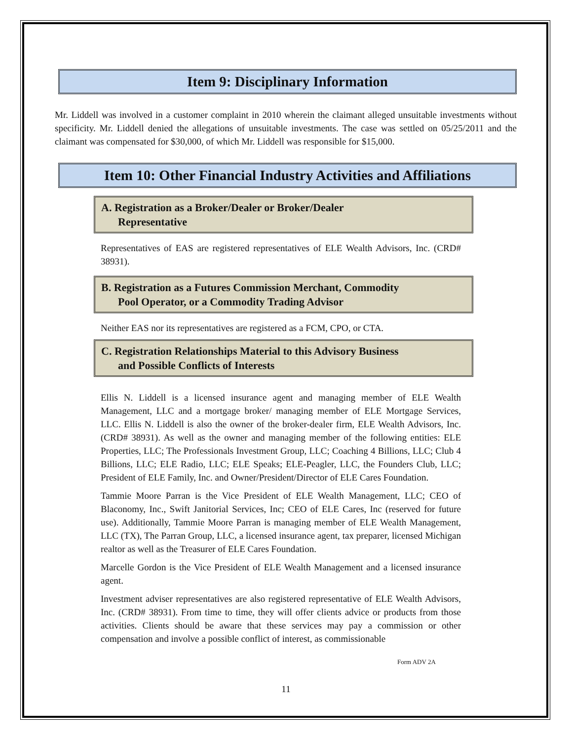Item 9: Disciplinary Information
Mr. Liddell was involved in a customer complaint in 2010 wherein the claimant alleged unsuitable investments without specificity. Mr. Liddell denied the allegations of unsuitable investments. The case was settled on 05/25/2011 and the claimant was compensated for $30,000, of which Mr. Liddell was responsible for $15,000.
Item 10: Other Financial Industry Activities and Affiliations
A. Registration as a Broker/Dealer or Broker/Dealer
Representative
Representatives of EAS are registered representatives of ELE Wealth Advisors, Inc. (CRD# 38931).
B. Registration as a Futures Commission Merchant, Commodity
Pool Operator, or a Commodity Trading Advisor
Neither EAS nor its representatives are registered as a FCM, CPO, or CTA.
C. Registration Relationships Material to this Advisory Business
and Possible Conflicts of Interests
Ellis N. Liddell is a licensed insurance agent and managing member of ELE Wealth Management, LLC and a mortgage broker/ managing member of ELE Mortgage Services, LLC. Ellis N. Liddell is also the owner of the broker-dealer firm, ELE Wealth Advisors, Inc. (CRD# 38931). As well as the owner and managing member of the following entities: ELE Properties, LLC; The Professionals Investment Group, LLC; Coaching 4 Billions, LLC; Club 4 Billions, LLC; ELE Radio, LLC; ELE Speaks; ELE-Peagler, LLC, the Founders Club, LLC; President of ELE Family, Inc. and Owner/President/Director of ELE Cares Foundation.
Tammie Moore Parran is the Vice President of ELE Wealth Management, LLC; CEO of Blaconomy, Inc., Swift Janitorial Services, Inc; CEO of ELE Cares, Inc (reserved for future use). Additionally, Tammie Moore Parran is managing member of ELE Wealth Management, LLC (TX), The Parran Group, LLC, a licensed insurance agent, tax preparer, licensed Michigan realtor as well as the Treasurer of ELE Cares Foundation.
Marcelle Gordon is the Vice President of ELE Wealth Management and a licensed insurance agent.
Investment adviser representatives are also registered representative of ELE Wealth Advisors, Inc. (CRD# 38931). From time to time, they will offer clients advice or products from those activities. Clients should be aware that these services may pay a commission or other compensation and involve a possible conflict of interest, as commissionable
Form ADV 2A
11